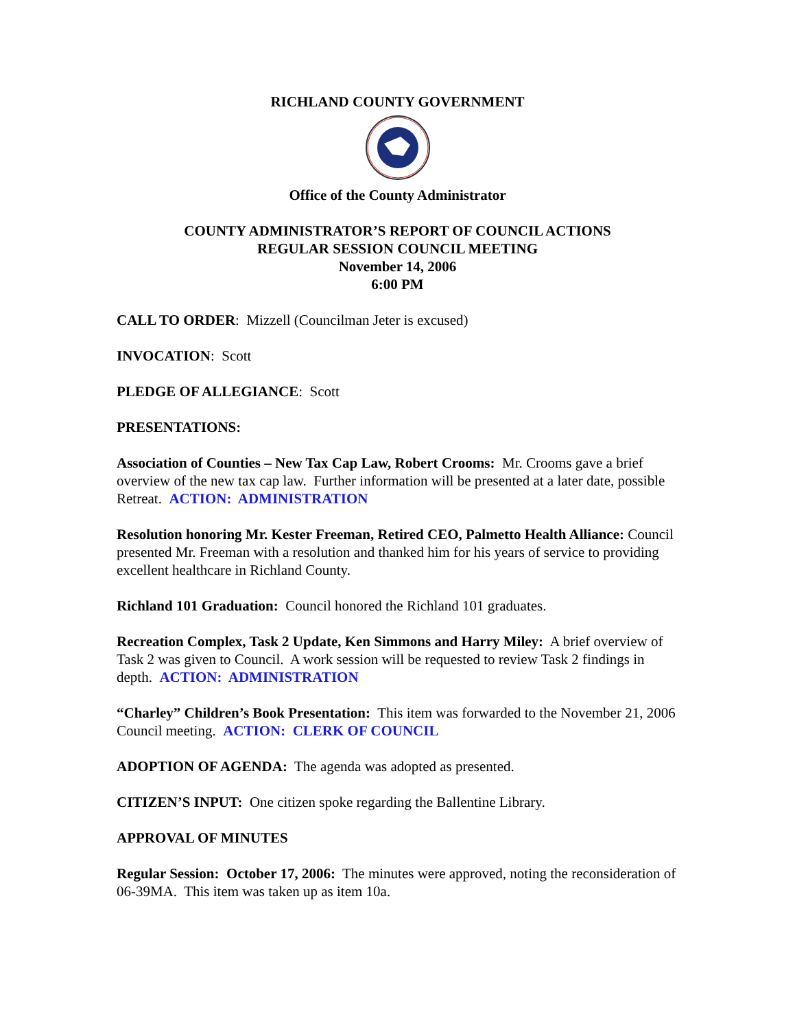RICHLAND COUNTY GOVERNMENT
Office of the County Administrator
COUNTY ADMINISTRATOR’S REPORT OF COUNCIL ACTIONS
REGULAR SESSION COUNCIL MEETING
November 14, 2006
6:00 PM
CALL TO ORDER: Mizzell (Councilman Jeter is excused)
INVOCATION: Scott
PLEDGE OF ALLEGIANCE: Scott
PRESENTATIONS:
Association of Counties – New Tax Cap Law, Robert Crooms: Mr. Crooms gave a brief overview of the new tax cap law. Further information will be presented at a later date, possible Retreat. ACTION: ADMINISTRATION
Resolution honoring Mr. Kester Freeman, Retired CEO, Palmetto Health Alliance: Council presented Mr. Freeman with a resolution and thanked him for his years of service to providing excellent healthcare in Richland County.
Richland 101 Graduation: Council honored the Richland 101 graduates.
Recreation Complex, Task 2 Update, Ken Simmons and Harry Miley: A brief overview of Task 2 was given to Council. A work session will be requested to review Task 2 findings in depth. ACTION: ADMINISTRATION
“Charley” Children’s Book Presentation: This item was forwarded to the November 21, 2006 Council meeting. ACTION: CLERK OF COUNCIL
ADOPTION OF AGENDA: The agenda was adopted as presented.
CITIZEN’S INPUT: One citizen spoke regarding the Ballentine Library.
APPROVAL OF MINUTES
Regular Session: October 17, 2006: The minutes were approved, noting the reconsideration of 06-39MA. This item was taken up as item 10a.